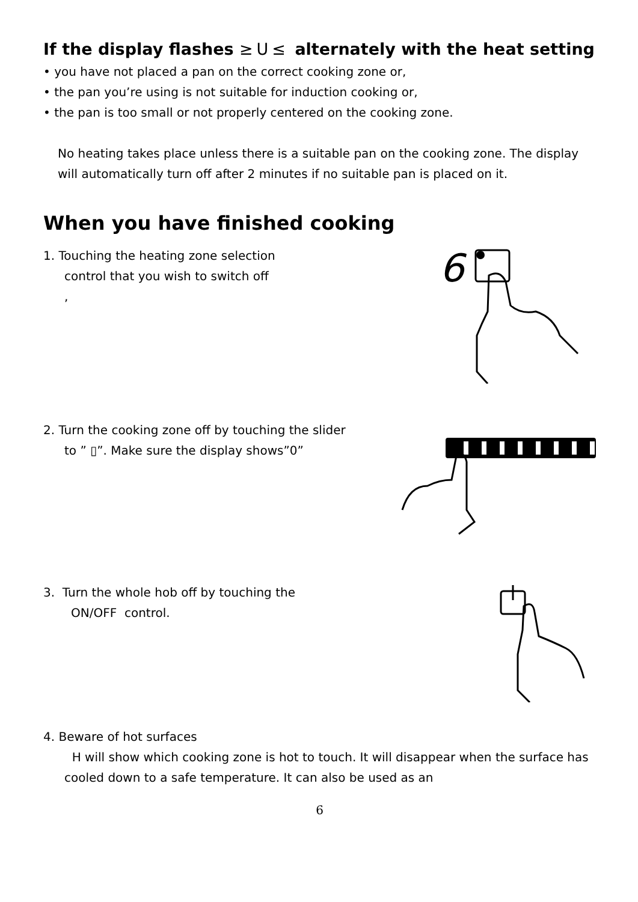If the display flashes ≥ᑌ≤ alternately with the heat setting
• you have not placed a pan on the correct cooking zone or,
• the pan you’re using is not suitable for induction cooking or,
• the pan is too small or not properly centered on the cooking zone.
No heating takes place unless there is a suitable pan on the cooking zone. The display will automatically turn off after 2 minutes if no suitable pan is placed on it.
When you have finished cooking
1. Touching the heating zone selection
control that you wish to switch off
,
6
2. Turn the cooking zone off by touching the slider
to ” ▯”. Make sure the display shows”0”
3. Turn the whole hob off by touching the
ON/OFF control.
4. Beware of hot surfaces
H will show which cooking zone is hot to touch. It will disappear when the surface has cooled down to a safe temperature. It can also be used as an
6